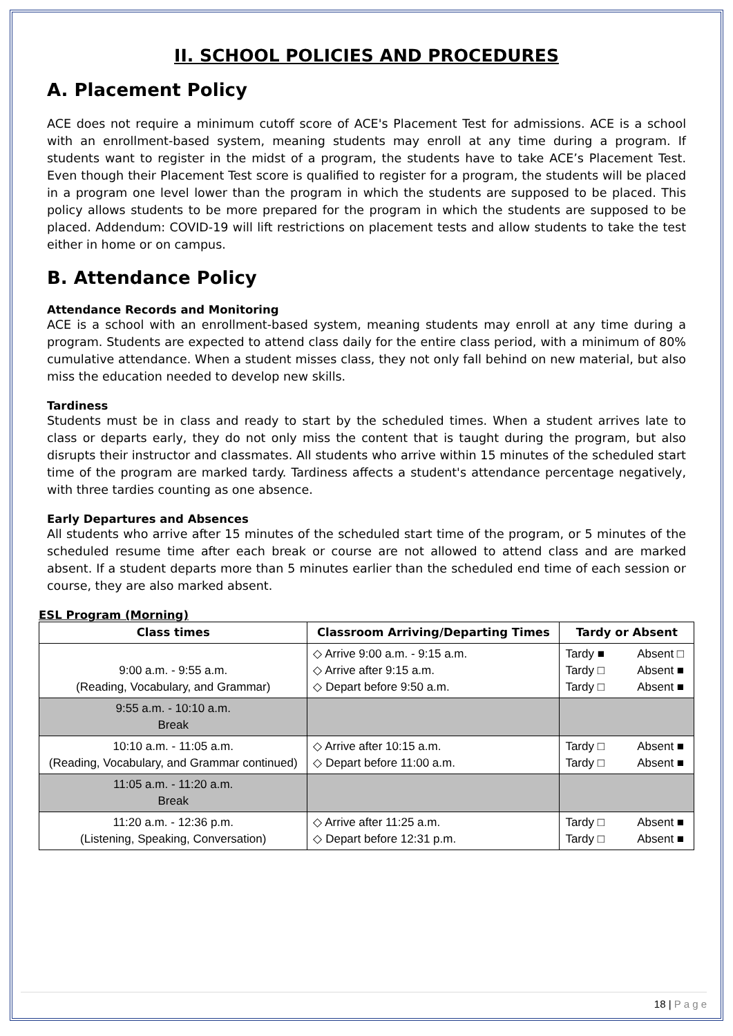II. SCHOOL POLICIES AND PROCEDURES
A. Placement Policy
ACE does not require a minimum cutoff score of ACE's Placement Test for admissions. ACE is a school with an enrollment-based system, meaning students may enroll at any time during a program. If students want to register in the midst of a program, the students have to take ACE’s Placement Test. Even though their Placement Test score is qualified to register for a program, the students will be placed in a program one level lower than the program in which the students are supposed to be placed. This policy allows students to be more prepared for the program in which the students are supposed to be placed. Addendum: COVID-19 will lift restrictions on placement tests and allow students to take the test either in home or on campus.
B. Attendance Policy
Attendance Records and Monitoring
ACE is a school with an enrollment-based system, meaning students may enroll at any time during a program. Students are expected to attend class daily for the entire class period, with a minimum of 80% cumulative attendance. When a student misses class, they not only fall behind on new material, but also miss the education needed to develop new skills.
Tardiness
Students must be in class and ready to start by the scheduled times. When a student arrives late to class or departs early, they do not only miss the content that is taught during the program, but also disrupts their instructor and classmates. All students who arrive within 15 minutes of the scheduled start time of the program are marked tardy. Tardiness affects a student's attendance percentage negatively, with three tardies counting as one absence.
Early Departures and Absences
All students who arrive after 15 minutes of the scheduled start time of the program, or 5 minutes of the scheduled resume time after each break or course are not allowed to attend class and are marked absent. If a student departs more than 5 minutes earlier than the scheduled end time of each session or course, they are also marked absent.
ESL Program (Morning)
| Class times | Classroom Arriving/Departing Times | Tardy or Absent |
| --- | --- | --- |
| 9:00 a.m. - 9:55 a.m. (Reading, Vocabulary, and Grammar) | ◇ Arrive 9:00 a.m. - 9:15 a.m. ◇ Arrive after 9:15 a.m. ◇ Depart before 9:50 a.m. | Tardy ■ Absent □ Tardy □ Absent ■ Tardy □ Absent ■ |
| 9:55 a.m. - 10:10 a.m. Break | | |
| 10:10 a.m. - 11:05 a.m. (Reading, Vocabulary, and Grammar continued) | ◇ Arrive after 10:15 a.m. ◇ Depart before 11:00 a.m. | Tardy □ Absent ■ Tardy □ Absent ■ |
| 11:05 a.m. - 11:20 a.m. Break | | |
| 11:20 a.m. - 12:36 p.m. (Listening, Speaking, Conversation) | ◇ Arrive after 11:25 a.m. ◇ Depart before 12:31 p.m. | Tardy □ Absent ■ Tardy □ Absent ■ |
18 | P a g e